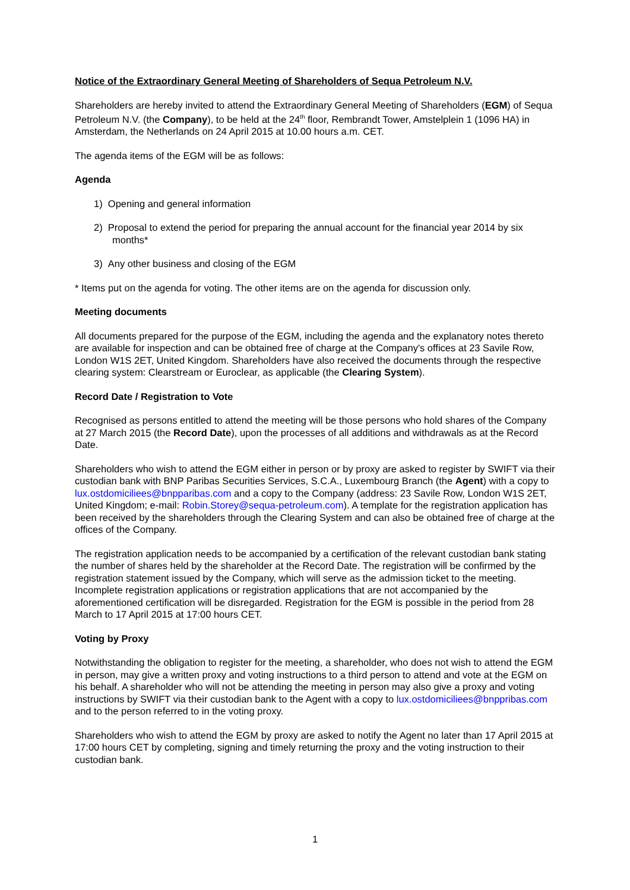Notice of the Extraordinary General Meeting of Shareholders of Sequa Petroleum N.V.
Shareholders are hereby invited to attend the Extraordinary General Meeting of Shareholders (EGM) of Sequa Petroleum N.V. (the Company), to be held at the 24<sup>th</sup> floor, Rembrandt Tower, Amstelplein 1 (1096 HA) in Amsterdam, the Netherlands on 24 April 2015 at 10.00 hours a.m. CET.
The agenda items of the EGM will be as follows:
Agenda
1) Opening and general information
2) Proposal to extend the period for preparing the annual account for the financial year 2014 by six months*
3) Any other business and closing of the EGM
* Items put on the agenda for voting. The other items are on the agenda for discussion only.
Meeting documents
All documents prepared for the purpose of the EGM, including the agenda and the explanatory notes thereto are available for inspection and can be obtained free of charge at the Company's offices at 23 Savile Row, London W1S 2ET, United Kingdom. Shareholders have also received the documents through the respective clearing system: Clearstream or Euroclear, as applicable (the Clearing System).
Record Date / Registration to Vote
Recognised as persons entitled to attend the meeting will be those persons who hold shares of the Company at 27 March 2015 (the Record Date), upon the processes of all additions and withdrawals as at the Record Date.
Shareholders who wish to attend the EGM either in person or by proxy are asked to register by SWIFT via their custodian bank with BNP Paribas Securities Services, S.C.A., Luxembourg Branch (the Agent) with a copy to lux.ostdomiciliees@bnpparibas.com and a copy to the Company (address: 23 Savile Row, London W1S 2ET, United Kingdom; e-mail: Robin.Storey@sequa-petroleum.com). A template for the registration application has been received by the shareholders through the Clearing System and can also be obtained free of charge at the offices of the Company.
The registration application needs to be accompanied by a certification of the relevant custodian bank stating the number of shares held by the shareholder at the Record Date. The registration will be confirmed by the registration statement issued by the Company, which will serve as the admission ticket to the meeting. Incomplete registration applications or registration applications that are not accompanied by the aforementioned certification will be disregarded. Registration for the EGM is possible in the period from 28 March to 17 April 2015 at 17:00 hours CET.
Voting by Proxy
Notwithstanding the obligation to register for the meeting, a shareholder, who does not wish to attend the EGM in person, may give a written proxy and voting instructions to a third person to attend and vote at the EGM on his behalf. A shareholder who will not be attending the meeting in person may also give a proxy and voting instructions by SWIFT via their custodian bank to the Agent with a copy to lux.ostdomiciliees@bnppribas.com and to the person referred to in the voting proxy.
Shareholders who wish to attend the EGM by proxy are asked to notify the Agent no later than 17 April 2015 at 17:00 hours CET by completing, signing and timely returning the proxy and the voting instruction to their custodian bank.
1